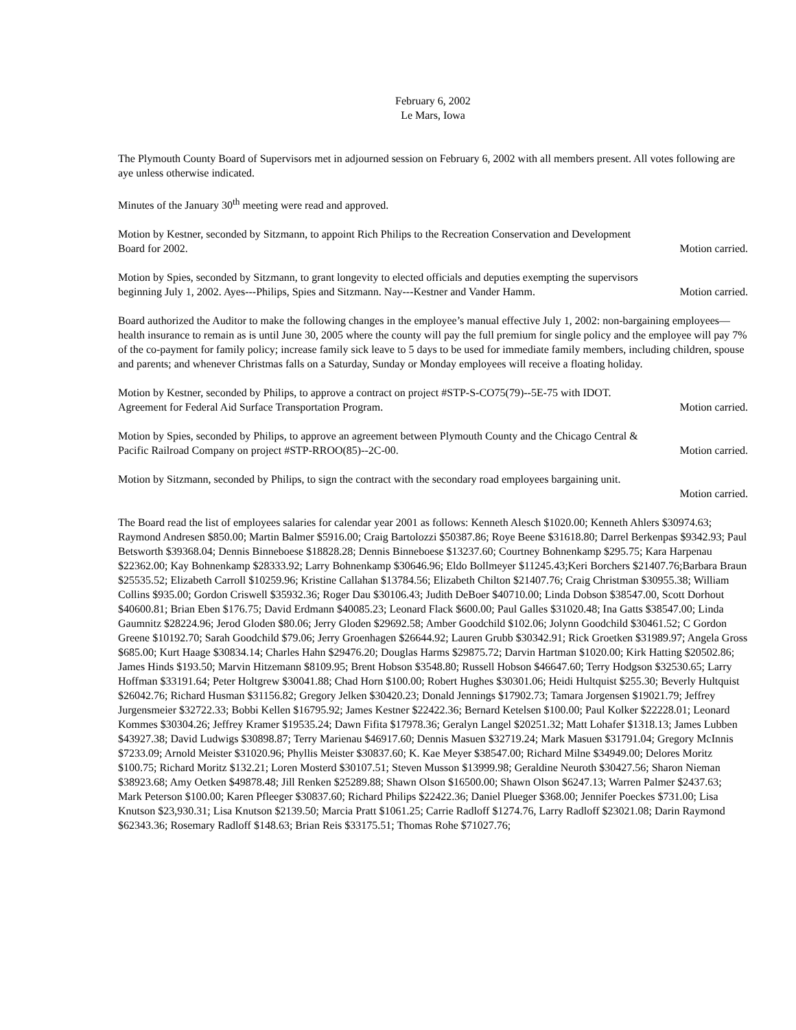February 6, 2002
Le Mars, Iowa
The Plymouth County Board of Supervisors met in adjourned session on February 6, 2002 with all members present. All votes following are aye unless otherwise indicated.
Minutes of the January 30<sup>th</sup> meeting were read and approved.
Motion by Kestner, seconded by Sitzmann, to appoint Rich Philips to the Recreation Conservation and Development
Board for 2002. Motion carried.
Motion by Spies, seconded by Sitzmann, to grant longevity to elected officials and deputies exempting the supervisors
beginning July 1, 2002. Ayes---Philips, Spies and Sitzmann. Nay---Kestner and Vander Hamm. Motion carried.
Board authorized the Auditor to make the following changes in the employee’s manual effective July 1, 2002: non-bargaining employees—health insurance to remain as is until June 30, 2005 where the county will pay the full premium for single policy and the employee will pay 7% of the co-payment for family policy; increase family sick leave to 5 days to be used for immediate family members, including children, spouse and parents; and whenever Christmas falls on a Saturday, Sunday or Monday employees will receive a floating holiday.
Motion by Kestner, seconded by Philips, to approve a contract on project #STP-S-CO75(79)--5E-75 with IDOT.
Agreement for Federal Aid Surface Transportation Program. Motion carried.
Motion by Spies, seconded by Philips, to approve an agreement between Plymouth County and the Chicago Central &
Pacific Railroad Company on project #STP-RROO(85)--2C-00. Motion carried.
Motion by Sitzmann, seconded by Philips, to sign the contract with the secondary road employees bargaining unit.
Motion carried.
The Board read the list of employees salaries for calendar year 2001 as follows: Kenneth Alesch $1020.00; Kenneth Ahlers $30974.63; Raymond Andresen $850.00; Martin Balmer $5916.00; Craig Bartolozzi $50387.86; Roye Beene $31618.80; Darrel Berkenpas $9342.93; Paul Betsworth $39368.04; Dennis Binneboese $18828.28; Dennis Binneboese $13237.60; Courtney Bohnenkamp $295.75; Kara Harpenau $22362.00; Kay Bohnenkamp $28333.92; Larry Bohnenkamp $30646.96; Eldo Bollmeyer $11245.43;Keri Borchers $21407.76;Barbara Braun $25535.52; Elizabeth Carroll $10259.96; Kristine Callahan $13784.56; Elizabeth Chilton $21407.76; Craig Christman $30955.38; William Collins $935.00; Gordon Criswell $35932.36; Roger Dau $30106.43; Judith DeBoer $40710.00; Linda Dobson $38547.00, Scott Dorhout $40600.81; Brian Eben $176.75; David Erdmann $40085.23; Leonard Flack $600.00; Paul Galles $31020.48; Ina Gatts $38547.00; Linda Gaumnitz $28224.96; Jerod Gloden $80.06; Jerry Gloden $29692.58; Amber Goodchild $102.06; Jolynn Goodchild $30461.52; C Gordon Greene $10192.70; Sarah Goodchild $79.06; Jerry Groenhagen $26644.92; Lauren Grubb $30342.91; Rick Groetken $31989.97; Angela Gross $685.00; Kurt Haage $30834.14; Charles Hahn $29476.20; Douglas Harms $29875.72; Darvin Hartman $1020.00; Kirk Hatting $20502.86; James Hinds $193.50; Marvin Hitzemann $8109.95; Brent Hobson $3548.80; Russell Hobson $46647.60; Terry Hodgson $32530.65; Larry Hoffman $33191.64; Peter Holtgrew $30041.88; Chad Horn $100.00; Robert Hughes $30301.06; Heidi Hultquist $255.30; Beverly Hultquist $26042.76; Richard Husman $31156.82; Gregory Jelken $30420.23; Donald Jennings $17902.73; Tamara Jorgensen $19021.79; Jeffrey Jurgensmeier $32722.33; Bobbi Kellen $16795.92; James Kestner $22422.36; Bernard Ketelsen $100.00; Paul Kolker $22228.01; Leonard Kommes $30304.26; Jeffrey Kramer $19535.24; Dawn Fifita $17978.36; Geralyn Langel $20251.32; Matt Lohafer $1318.13; James Lubben $43927.38; David Ludwigs $30898.87; Terry Marienau $46917.60; Dennis Masuen $32719.24; Mark Masuen $31791.04; Gregory McInnis $7233.09; Arnold Meister $31020.96; Phyllis Meister $30837.60; K. Kae Meyer $38547.00; Richard Milne $34949.00; Delores Moritz $100.75; Richard Moritz $132.21; Loren Mosterd $30107.51; Steven Musson $13999.98; Geraldine Neuroth $30427.56; Sharon Nieman $38923.68; Amy Oetken $49878.48; Jill Renken $25289.88; Shawn Olson $16500.00; Shawn Olson $6247.13; Warren Palmer $2437.63; Mark Peterson $100.00; Karen Pfleeger $30837.60; Richard Philips $22422.36; Daniel Plueger $368.00; Jennifer Poeckes $731.00; Lisa Knutson $23,930.31; Lisa Knutson $2139.50; Marcia Pratt $1061.25; Carrie Radloff $1274.76, Larry Radloff $23021.08; Darin Raymond $62343.36; Rosemary Radloff $148.63; Brian Reis $33175.51; Thomas Rohe $71027.76;